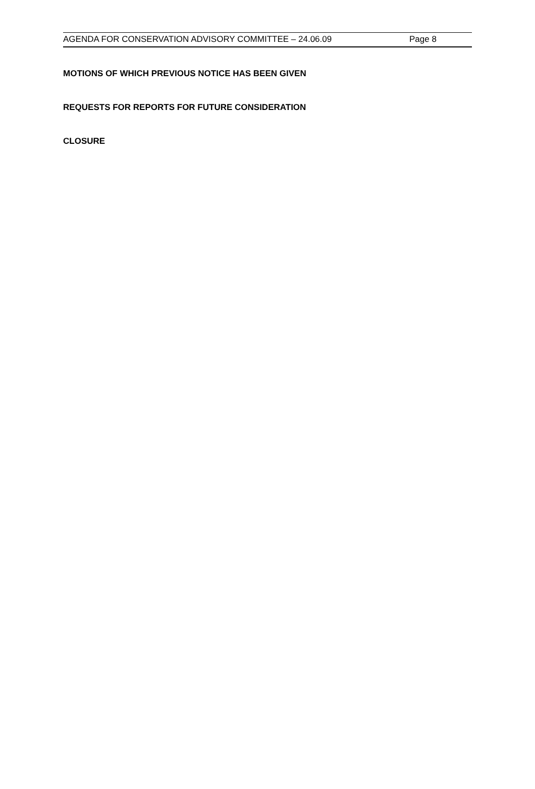AGENDA FOR CONSERVATION ADVISORY COMMITTEE – 24.06.09 Page 8
MOTIONS OF WHICH PREVIOUS NOTICE HAS BEEN GIVEN
REQUESTS FOR REPORTS FOR FUTURE CONSIDERATION
CLOSURE